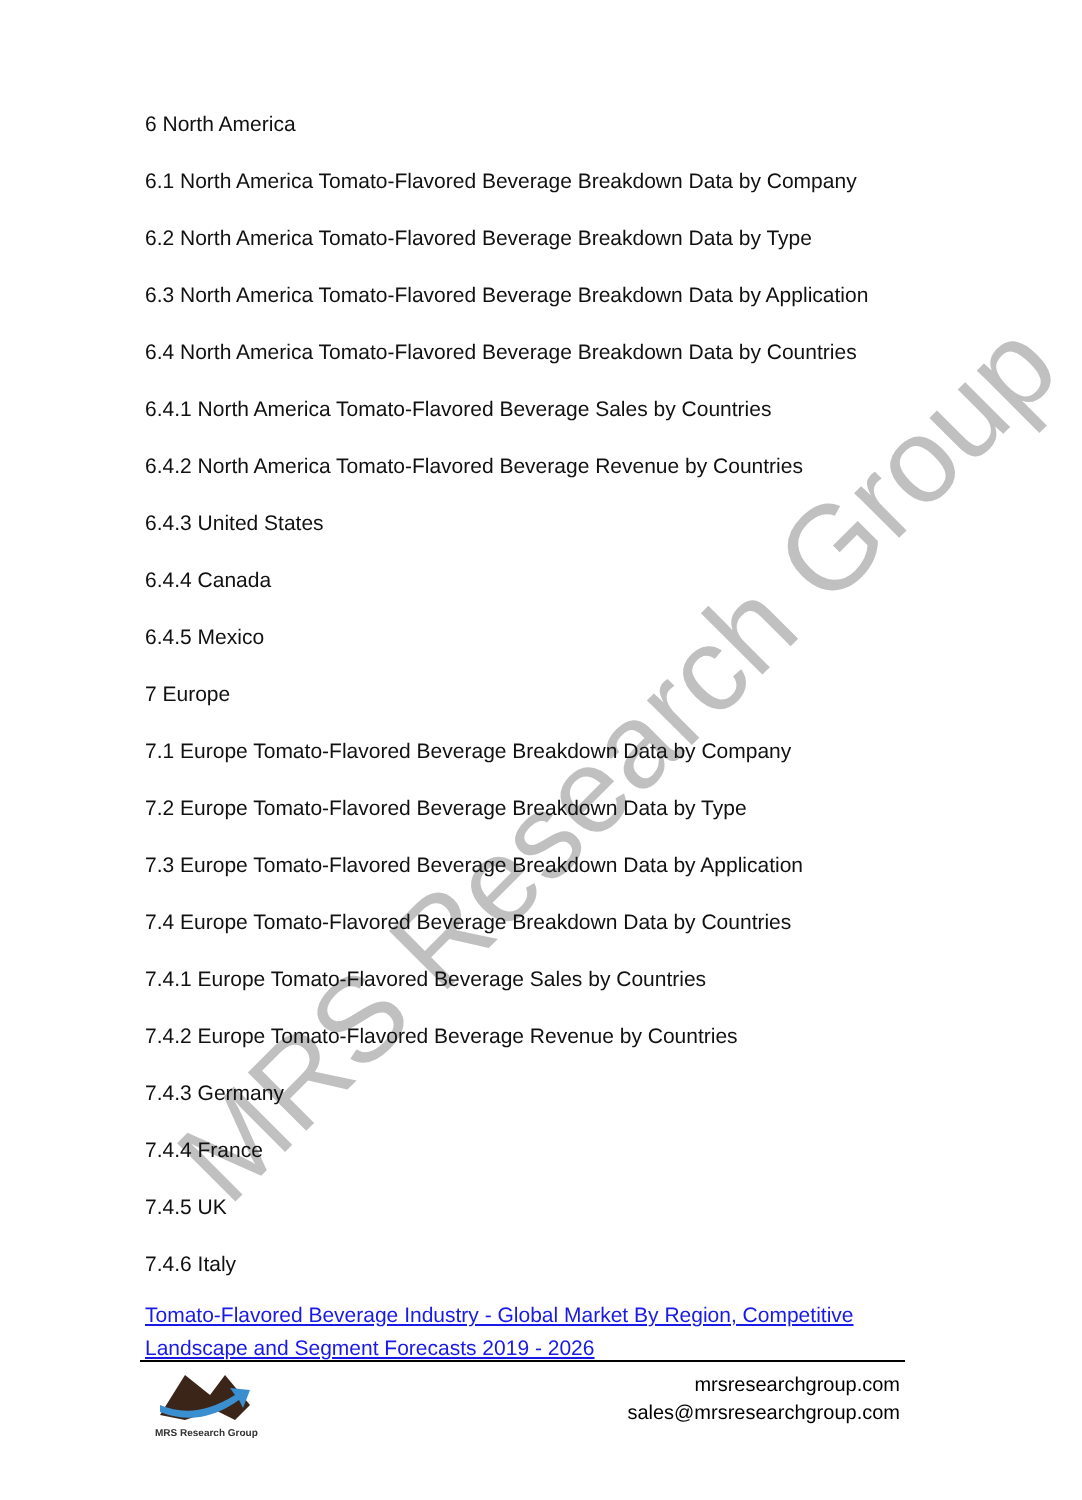MRS Research Group
6 North America
6.1 North America Tomato-Flavored Beverage Breakdown Data by Company
6.2 North America Tomato-Flavored Beverage Breakdown Data by Type
6.3 North America Tomato-Flavored Beverage Breakdown Data by Application
6.4 North America Tomato-Flavored Beverage Breakdown Data by Countries
6.4.1 North America Tomato-Flavored Beverage Sales by Countries
6.4.2 North America Tomato-Flavored Beverage Revenue by Countries
6.4.3 United States
6.4.4 Canada
6.4.5 Mexico
7 Europe
7.1 Europe Tomato-Flavored Beverage Breakdown Data by Company
7.2 Europe Tomato-Flavored Beverage Breakdown Data by Type
7.3 Europe Tomato-Flavored Beverage Breakdown Data by Application
7.4 Europe Tomato-Flavored Beverage Breakdown Data by Countries
7.4.1 Europe Tomato-Flavored Beverage Sales by Countries
7.4.2 Europe Tomato-Flavored Beverage Revenue by Countries
7.4.3 Germany
7.4.4 France
7.4.5 UK
7.4.6 Italy
Tomato-Flavored Beverage Industry - Global Market By Region, Competitive Landscape and Segment Forecasts 2019 - 2026
MRS Research Group
mrsresearchgroup.com
sales@mrsresearchgroup.com